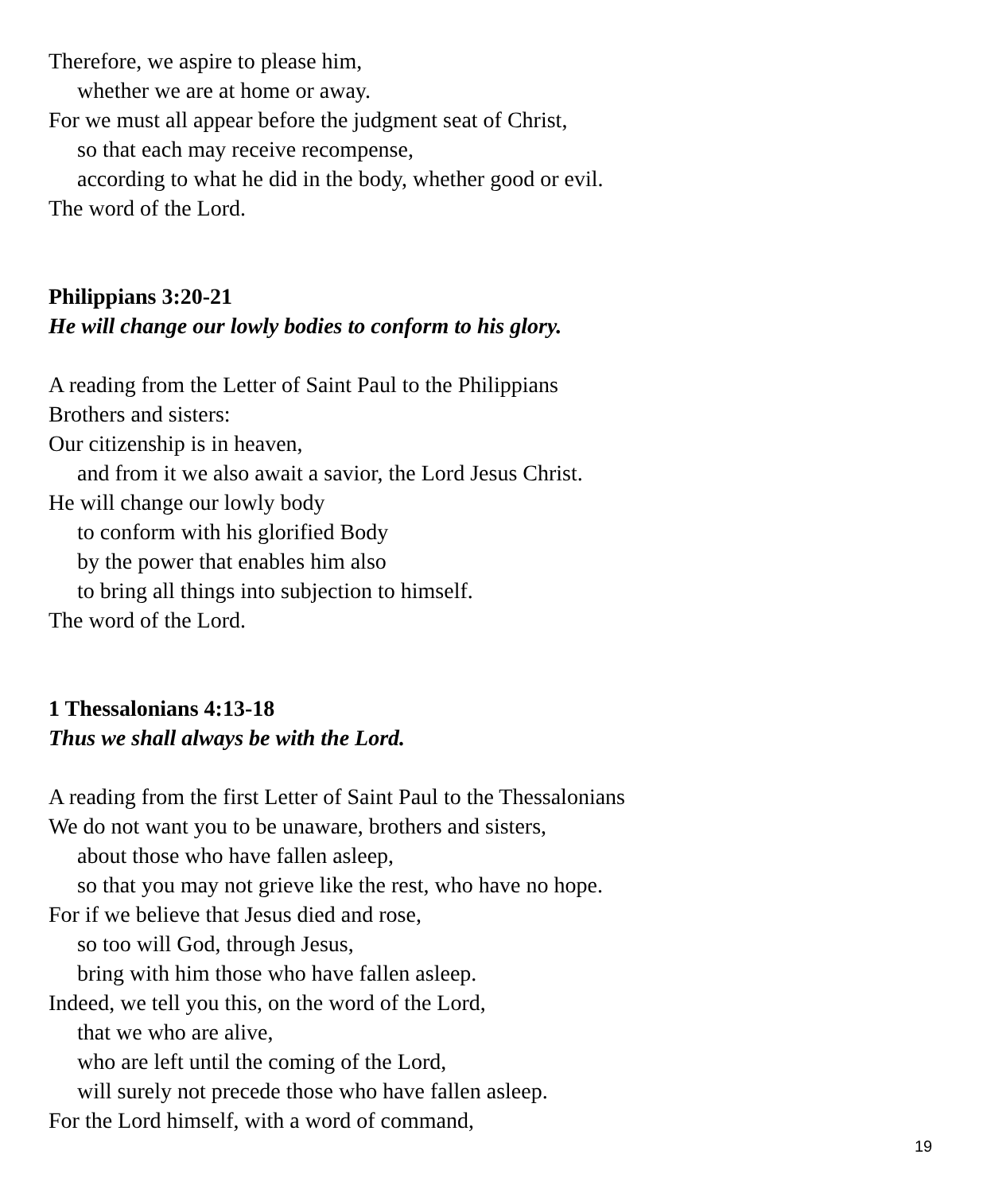Therefore, we aspire to please him,
whether we are at home or away.
For we must all appear before the judgment seat of Christ,
so that each may receive recompense,
according to what he did in the body, whether good or evil.
The word of the Lord.
Philippians 3:20-21
He will change our lowly bodies to conform to his glory.
A reading from the Letter of Saint Paul to the Philippians
Brothers and sisters:
Our citizenship is in heaven,
and from it we also await a savior, the Lord Jesus Christ.
He will change our lowly body
to conform with his glorified Body
by the power that enables him also
to bring all things into subjection to himself.
The word of the Lord.
1 Thessalonians 4:13-18
Thus we shall always be with the Lord.
A reading from the first Letter of Saint Paul to the Thessalonians
We do not want you to be unaware, brothers and sisters,
about those who have fallen asleep,
so that you may not grieve like the rest, who have no hope.
For if we believe that Jesus died and rose,
so too will God, through Jesus,
bring with him those who have fallen asleep.
Indeed, we tell you this, on the word of the Lord,
that we who are alive,
who are left until the coming of the Lord,
will surely not precede those who have fallen asleep.
For the Lord himself, with a word of command,
19